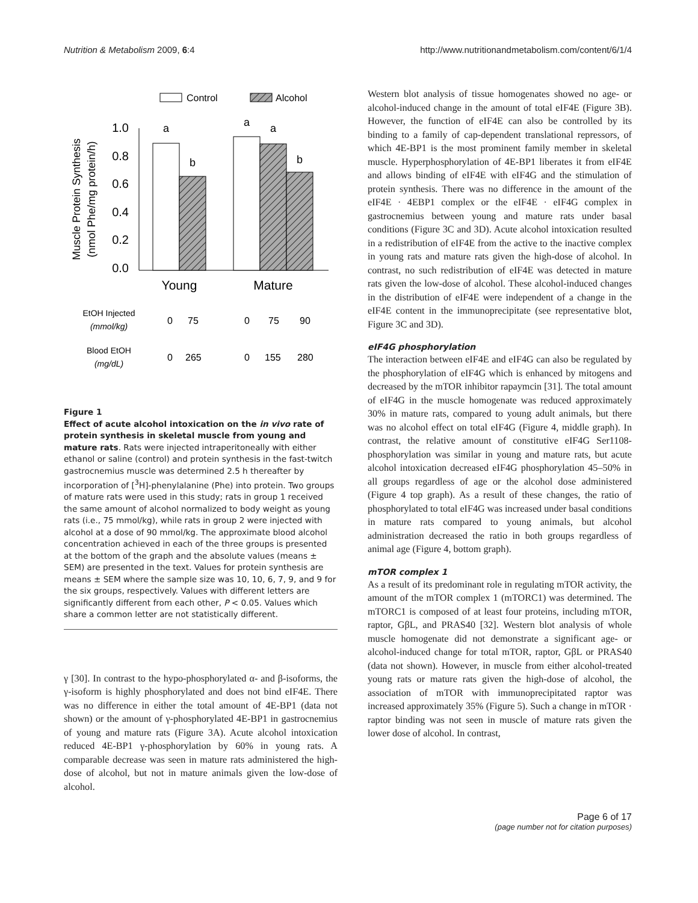Nutrition & Metabolism 2009, 6:4 http://www.nutritionandmetabolism.com/content/6/1/4
Control
Alcohol
1.0
0.8
0.6
0.4
0.2
0.0
a
b
a
a
b
Muscle Protein Synthesis
(nmol Phe/mg protein/h)
Young
Mature
EtOH Injected
(mmol/kg)
0
75
0
75
90
Blood EtOH
(mg/dL)
0
265
0
155
280
Figure 1
Effect of acute alcohol intoxication on the in vivo rate of protein synthesis in skeletal muscle from young and mature rats. Rats were injected intraperitoneally with either ethanol or saline (control) and protein synthesis in the fast-twitch gastrocnemius muscle was determined 2.5 h thereafter by incorporation of [<sup>3</sup>H]-phenylalanine (Phe) into protein. Two groups of mature rats were used in this study; rats in group 1 received the same amount of alcohol normalized to body weight as young rats (i.e., 75 mmol/kg), while rats in group 2 were injected with alcohol at a dose of 90 mmol/kg. The approximate blood alcohol concentration achieved in each of the three groups is presented at the bottom of the graph and the absolute values (means ± SEM) are presented in the text. Values for protein synthesis are means ± SEM where the sample size was 10, 10, 6, 7, 9, and 9 for the six groups, respectively. Values with different letters are significantly different from each other, P < 0.05. Values which share a common letter are not statistically different.
γ [30]. In contrast to the hypo-phosphorylated α- and β-isoforms, the γ-isoform is highly phosphorylated and does not bind eIF4E. There was no difference in either the total amount of 4E-BP1 (data not shown) or the amount of γ-phosphorylated 4E-BP1 in gastrocnemius of young and mature rats (Figure 3A). Acute alcohol intoxication reduced 4E-BP1 γ-phosphorylation by 60% in young rats. A comparable decrease was seen in mature rats administered the high-dose of alcohol, but not in mature animals given the low-dose of alcohol.
Western blot analysis of tissue homogenates showed no age- or alcohol-induced change in the amount of total eIF4E (Figure 3B). However, the function of eIF4E can also be controlled by its binding to a family of cap-dependent translational repressors, of which 4E-BP1 is the most prominent family member in skeletal muscle. Hyperphosphorylation of 4E-BP1 liberates it from eIF4E and allows binding of eIF4E with eIF4G and the stimulation of protein synthesis. There was no difference in the amount of the eIF4E · 4EBP1 complex or the eIF4E · eIF4G complex in gastrocnemius between young and mature rats under basal conditions (Figure 3C and 3D). Acute alcohol intoxication resulted in a redistribution of eIF4E from the active to the inactive complex in young rats and mature rats given the high-dose of alcohol. In contrast, no such redistribution of eIF4E was detected in mature rats given the low-dose of alcohol. These alcohol-induced changes in the distribution of eIF4E were independent of a change in the eIF4E content in the immunoprecipitate (see representative blot, Figure 3C and 3D).
eIF4G phosphorylation
The interaction between eIF4E and eIF4G can also be regulated by the phosphorylation of eIF4G which is enhanced by mitogens and decreased by the mTOR inhibitor rapaymcin [31]. The total amount of eIF4G in the muscle homogenate was reduced approximately 30% in mature rats, compared to young adult animals, but there was no alcohol effect on total eIF4G (Figure 4, middle graph). In contrast, the relative amount of constitutive eIF4G Ser1108-phosphorylation was similar in young and mature rats, but acute alcohol intoxication decreased eIF4G phosphorylation 45–50% in all groups regardless of age or the alcohol dose administered (Figure 4 top graph). As a result of these changes, the ratio of phosphorylated to total eIF4G was increased under basal conditions in mature rats compared to young animals, but alcohol administration decreased the ratio in both groups regardless of animal age (Figure 4, bottom graph).
mTOR complex 1
As a result of its predominant role in regulating mTOR activity, the amount of the mTOR complex 1 (mTORC1) was determined. The mTORC1 is composed of at least four proteins, including mTOR, raptor, GβL, and PRAS40 [32]. Western blot analysis of whole muscle homogenate did not demonstrate a significant age- or alcohol-induced change for total mTOR, raptor, GβL or PRAS40 (data not shown). However, in muscle from either alcohol-treated young rats or mature rats given the high-dose of alcohol, the association of mTOR with immunoprecipitated raptor was increased approximately 35% (Figure 5). Such a change in mTOR · raptor binding was not seen in muscle of mature rats given the lower dose of alcohol. In contrast,
Page 6 of 17
(page number not for citation purposes)